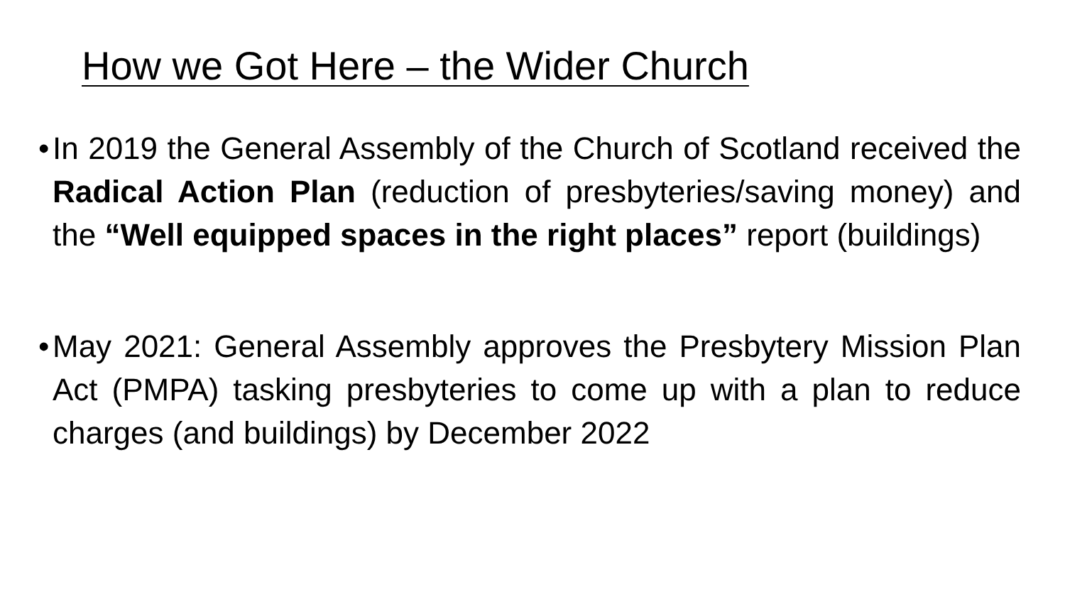How we Got Here – the Wider Church
• In 2019 the General Assembly of the Church of Scotland received the Radical Action Plan (reduction of presbyteries/saving money) and the “Well equipped spaces in the right places” report (buildings)
• May 2021: General Assembly approves the Presbytery Mission Plan Act (PMPA) tasking presbyteries to come up with a plan to reduce charges (and buildings) by December 2022